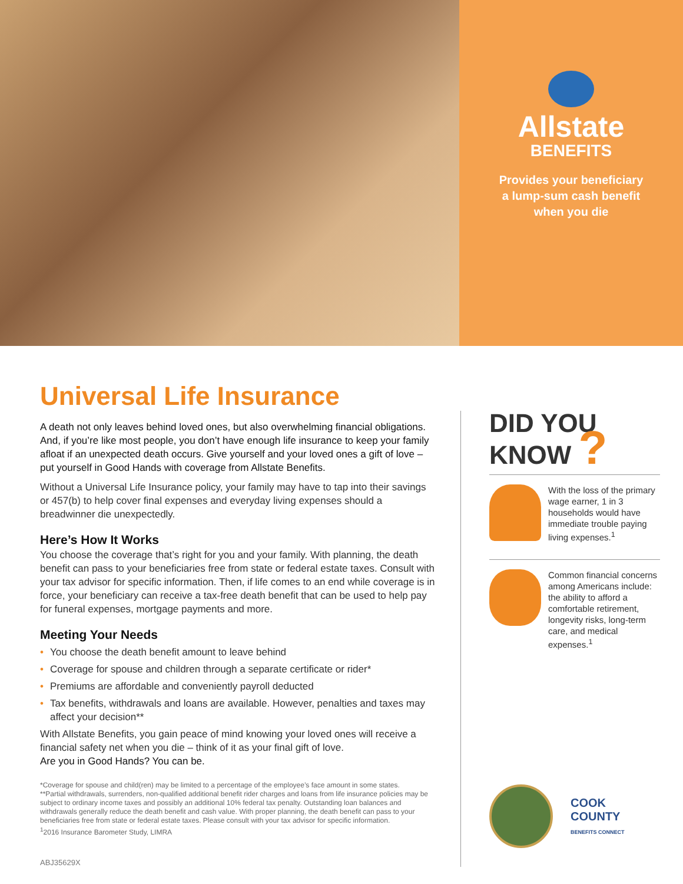Allstate
BENEFITS
Provides your beneficiary
a lump-sum cash benefit
when you die
Universal Life Insurance
A death not only leaves behind loved ones, but also overwhelming financial obligations. And, if you’re like most people, you don’t have enough life insurance to keep your family afloat if an unexpected death occurs. Give yourself and your loved ones a gift of love – put yourself in Good Hands with coverage from Allstate Benefits.
Without a Universal Life Insurance policy, your family may have to tap into their savings or 457(b) to help cover final expenses and everyday living expenses should a breadwinner die unexpectedly.
Here’s How It Works
You choose the coverage that’s right for you and your family. With planning, the death benefit can pass to your beneficiaries free from state or federal estate taxes. Consult with your tax advisor for specific information. Then, if life comes to an end while coverage is in force, your beneficiary can receive a tax-free death benefit that can be used to help pay for funeral expenses, mortgage payments and more.
Meeting Your Needs
• You choose the death benefit amount to leave behind
• Coverage for spouse and children through a separate certificate or rider*
• Premiums are affordable and conveniently payroll deducted
• Tax benefits, withdrawals and loans are available. However, penalties and taxes may affect your decision**
With Allstate Benefits, you gain peace of mind knowing your loved ones will receive a financial safety net when you die – think of it as your final gift of love.
Are you in Good Hands? You can be.
*Coverage for spouse and child(ren) may be limited to a percentage of the employee’s face amount in some states.
**Partial withdrawals, surrenders, non-qualified additional benefit rider charges and loans from life insurance policies may be subject to ordinary income taxes and possibly an additional 10% federal tax penalty. Outstanding loan balances and withdrawals generally reduce the death benefit and cash value. With proper planning, the death benefit can pass to your beneficiaries free from state or federal estate taxes. Please consult with your tax advisor for specific information.
<sup>1</sup> 2016 Insurance Barometer Study, LIMRA
ABJ35629X
DID YOU
KNOW ?
With the loss of the primary wage earner, 1 in 3 households would have immediate trouble paying living expenses.<sup>1</sup>
Common financial concerns among Americans include: the ability to afford a comfortable retirement, longevity risks, long-term care, and medical expenses.<sup>1</sup>
COOK
COUNTY
BENEFITS CONNECT